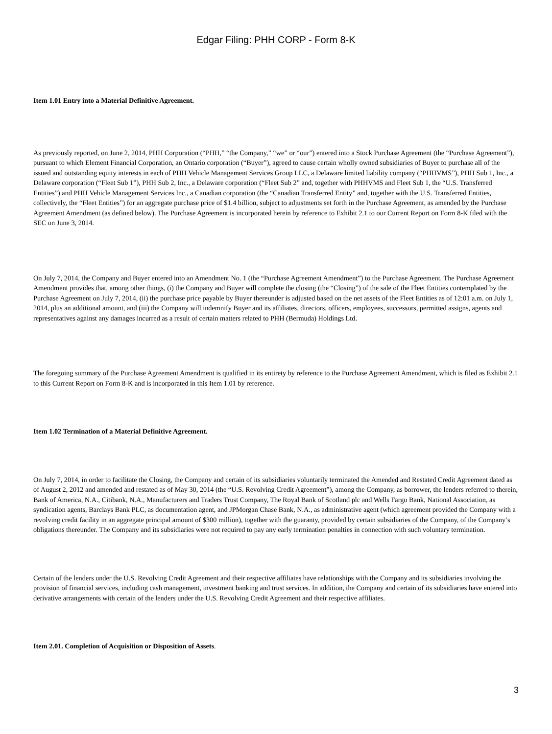Edgar Filing: PHH CORP - Form 8-K
Item 1.01 Entry into a Material Definitive Agreement.
As previously reported, on June 2, 2014, PHH Corporation (“PHH,” “the Company,” “we” or “our”) entered into a Stock Purchase Agreement (the “Purchase Agreement”), pursuant to which Element Financial Corporation, an Ontario corporation (“Buyer”), agreed to cause certain wholly owned subsidiaries of Buyer to purchase all of the issued and outstanding equity interests in each of PHH Vehicle Management Services Group LLC, a Delaware limited liability company (“PHHVMS”), PHH Sub 1, Inc., a Delaware corporation (“Fleet Sub 1”), PHH Sub 2, Inc., a Delaware corporation (“Fleet Sub 2” and, together with PHHVMS and Fleet Sub 1, the “U.S. Transferred Entities”) and PHH Vehicle Management Services Inc., a Canadian corporation (the “Canadian Transferred Entity” and, together with the U.S. Transferred Entities, collectively, the “Fleet Entities”) for an aggregate purchase price of $1.4 billion, subject to adjustments set forth in the Purchase Agreement, as amended by the Purchase Agreement Amendment (as defined below). The Purchase Agreement is incorporated herein by reference to Exhibit 2.1 to our Current Report on Form 8-K filed with the SEC on June 3, 2014.
On July 7, 2014, the Company and Buyer entered into an Amendment No. 1 (the “Purchase Agreement Amendment”) to the Purchase Agreement. The Purchase Agreement Amendment provides that, among other things, (i) the Company and Buyer will complete the closing (the “Closing”) of the sale of the Fleet Entities contemplated by the Purchase Agreement on July 7, 2014, (ii) the purchase price payable by Buyer thereunder is adjusted based on the net assets of the Fleet Entities as of 12:01 a.m. on July 1, 2014, plus an additional amount, and (iii) the Company will indemnify Buyer and its affiliates, directors, officers, employees, successors, permitted assigns, agents and representatives against any damages incurred as a result of certain matters related to PHH (Bermuda) Holdings Ltd.
The foregoing summary of the Purchase Agreement Amendment is qualified in its entirety by reference to the Purchase Agreement Amendment, which is filed as Exhibit 2.1 to this Current Report on Form 8-K and is incorporated in this Item 1.01 by reference.
Item 1.02 Termination of a Material Definitive Agreement.
On July 7, 2014, in order to facilitate the Closing, the Company and certain of its subsidiaries voluntarily terminated the Amended and Restated Credit Agreement dated as of August 2, 2012 and amended and restated as of May 30, 2014 (the “U.S. Revolving Credit Agreement”), among the Company, as borrower, the lenders referred to therein, Bank of America, N.A., Citibank, N.A., Manufacturers and Traders Trust Company, The Royal Bank of Scotland plc and Wells Fargo Bank, National Association, as syndication agents, Barclays Bank PLC, as documentation agent, and JPMorgan Chase Bank, N.A., as administrative agent (which agreement provided the Company with a revolving credit facility in an aggregate principal amount of $300 million), together with the guaranty, provided by certain subsidiaries of the Company, of the Company’s obligations thereunder. The Company and its subsidiaries were not required to pay any early termination penalties in connection with such voluntary termination.
Certain of the lenders under the U.S. Revolving Credit Agreement and their respective affiliates have relationships with the Company and its subsidiaries involving the provision of financial services, including cash management, investment banking and trust services. In addition, the Company and certain of its subsidiaries have entered into derivative arrangements with certain of the lenders under the U.S. Revolving Credit Agreement and their respective affiliates.
Item 2.01. Completion of Acquisition or Disposition of Assets.
3